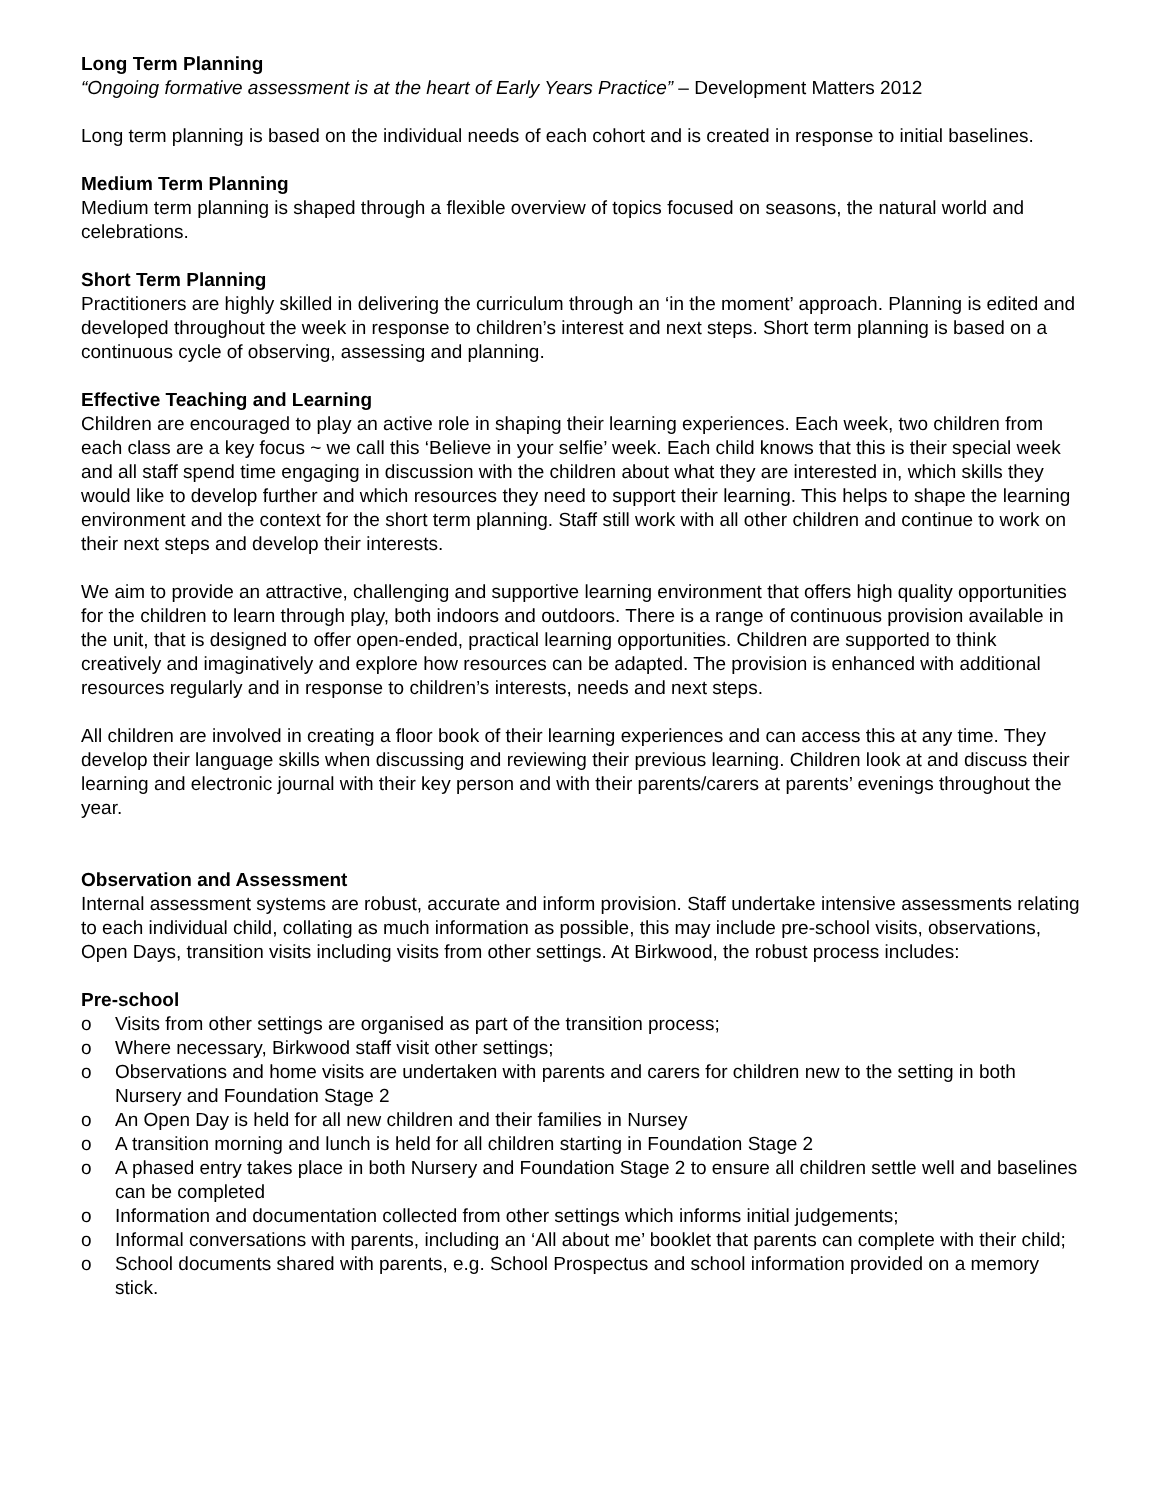Long Term Planning
“Ongoing formative assessment is at the heart of Early Years Practice” – Development Matters 2012
Long term planning is based on the individual needs of each cohort and is created in response to initial baselines.
Medium Term Planning
Medium term planning is shaped through a flexible overview of topics focused on seasons, the natural world and celebrations.
Short Term Planning
Practitioners are highly skilled in delivering the curriculum through an ‘in the moment’ approach. Planning is edited and developed throughout the week in response to children’s interest and next steps. Short term planning is based on a continuous cycle of observing, assessing and planning.
Effective Teaching and Learning
Children are encouraged to play an active role in shaping their learning experiences. Each week, two children from each class are a key focus ~ we call this ‘Believe in your selfie’ week. Each child knows that this is their special week and all staff spend time engaging in discussion with the children about what they are interested in, which skills they would like to develop further and which resources they need to support their learning. This helps to shape the learning environment and the context for the short term planning. Staff still work with all other children and continue to work on their next steps and develop their interests.
We aim to provide an attractive, challenging and supportive learning environment that offers high quality opportunities for the children to learn through play, both indoors and outdoors. There is a range of continuous provision available in the unit, that is designed to offer open-ended, practical learning opportunities. Children are supported to think creatively and imaginatively and explore how resources can be adapted. The provision is enhanced with additional resources regularly and in response to children’s interests, needs and next steps.
All children are involved in creating a floor book of their learning experiences and can access this at any time. They develop their language skills when discussing and reviewing their previous learning. Children look at and discuss their learning and electronic journal with their key person and with their parents/carers at parents’ evenings throughout the year.
Observation and Assessment
Internal assessment systems are robust, accurate and inform provision. Staff undertake intensive assessments relating to each individual child, collating as much information as possible, this may include pre-school visits, observations, Open Days, transition visits including visits from other settings. At Birkwood, the robust process includes:
Pre-school
o Visits from other settings are organised as part of the transition process;
o Where necessary, Birkwood staff visit other settings;
o Observations and home visits are undertaken with parents and carers for children new to the setting in both Nursery and Foundation Stage 2
o An Open Day is held for all new children and their families in Nursey
o A transition morning and lunch is held for all children starting in Foundation Stage 2
o A phased entry takes place in both Nursery and Foundation Stage 2 to ensure all children settle well and baselines can be completed
o Information and documentation collected from other settings which informs initial judgements;
o Informal conversations with parents, including an ‘All about me’ booklet that parents can complete with their child;
o School documents shared with parents, e.g. School Prospectus and school information provided on a memory stick.